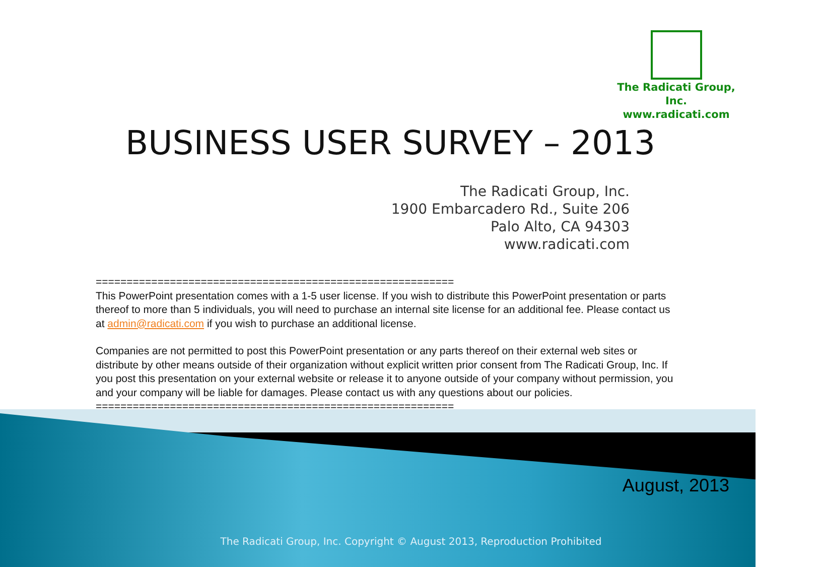The Radicati Group, Inc.
www.radicati.com
BUSINESS USER SURVEY – 2013
The Radicati Group, Inc.
1900 Embarcadero Rd., Suite 206
Palo Alto, CA 94303
www.radicati.com
==========================================================
This PowerPoint presentation comes with a 1-5 user license. If you wish to distribute this PowerPoint presentation or parts thereof to more than 5 individuals, you will need to purchase an internal site license for an additional fee. Please contact us at admin@radicati.com if you wish to purchase an additional license.
Companies are not permitted to post this PowerPoint presentation or any parts thereof on their external web sites or distribute by other means outside of their organization without explicit written prior consent from The Radicati Group, Inc. If you post this presentation on your external website or release it to anyone outside of your company without permission, you and your company will be liable for damages. Please contact us with any questions about our policies.
==========================================================
August, 2013
The Radicati Group, Inc. Copyright © August 2013, Reproduction Prohibited